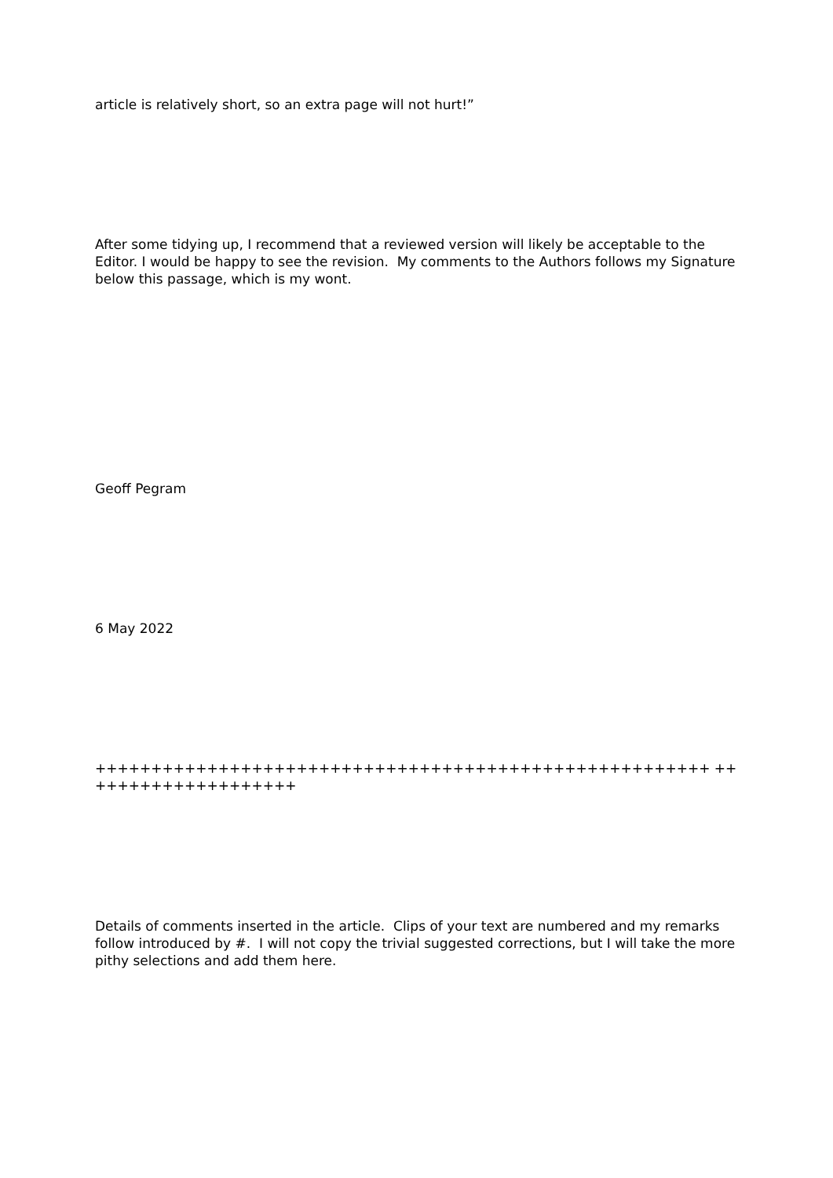article is relatively short, so an extra page will not hurt!”
After some tidying up, I recommend that a reviewed version will likely be acceptable to the Editor. I would be happy to see the revision. My comments to the Authors follows my Signature below this passage, which is my wont.
Geoff Pegram
6 May 2022
+++++++++++++++++++++++++++++++++++++++++++++++++++++++ ++++++++++++++++++++
Details of comments inserted in the article. Clips of your text are numbered and my remarks follow introduced by #. I will not copy the trivial suggested corrections, but I will take the more pithy selections and add them here.